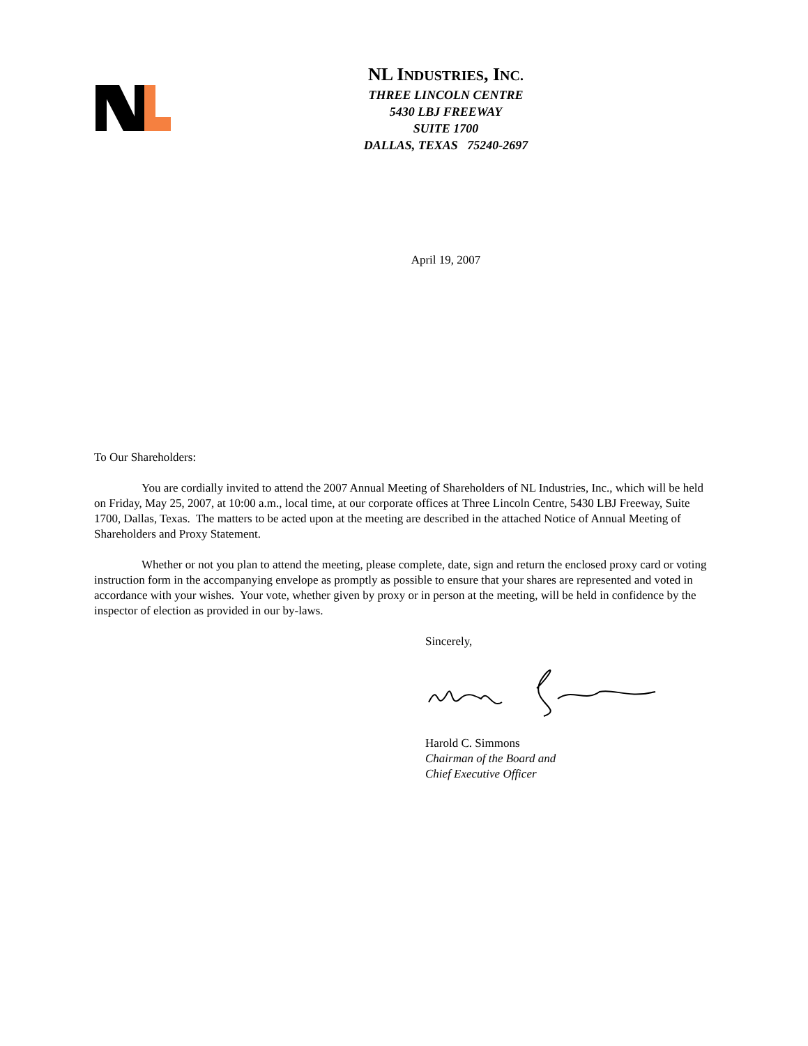NL INDUSTRIES, INC.
THREE LINCOLN CENTRE
5430 LBJ FREEWAY
SUITE 1700
DALLAS, TEXAS 75240-2697
April 19, 2007
To Our Shareholders:
You are cordially invited to attend the 2007 Annual Meeting of Shareholders of NL Industries, Inc., which will be held on Friday, May 25, 2007, at 10:00 a.m., local time, at our corporate offices at Three Lincoln Centre, 5430 LBJ Freeway, Suite 1700, Dallas, Texas. The matters to be acted upon at the meeting are described in the attached Notice of Annual Meeting of Shareholders and Proxy Statement.
Whether or not you plan to attend the meeting, please complete, date, sign and return the enclosed proxy card or voting instruction form in the accompanying envelope as promptly as possible to ensure that your shares are represented and voted in accordance with your wishes. Your vote, whether given by proxy or in person at the meeting, will be held in confidence by the inspector of election as provided in our by-laws.
Sincerely,
Harold C. Simmons
Chairman of the Board and
Chief Executive Officer